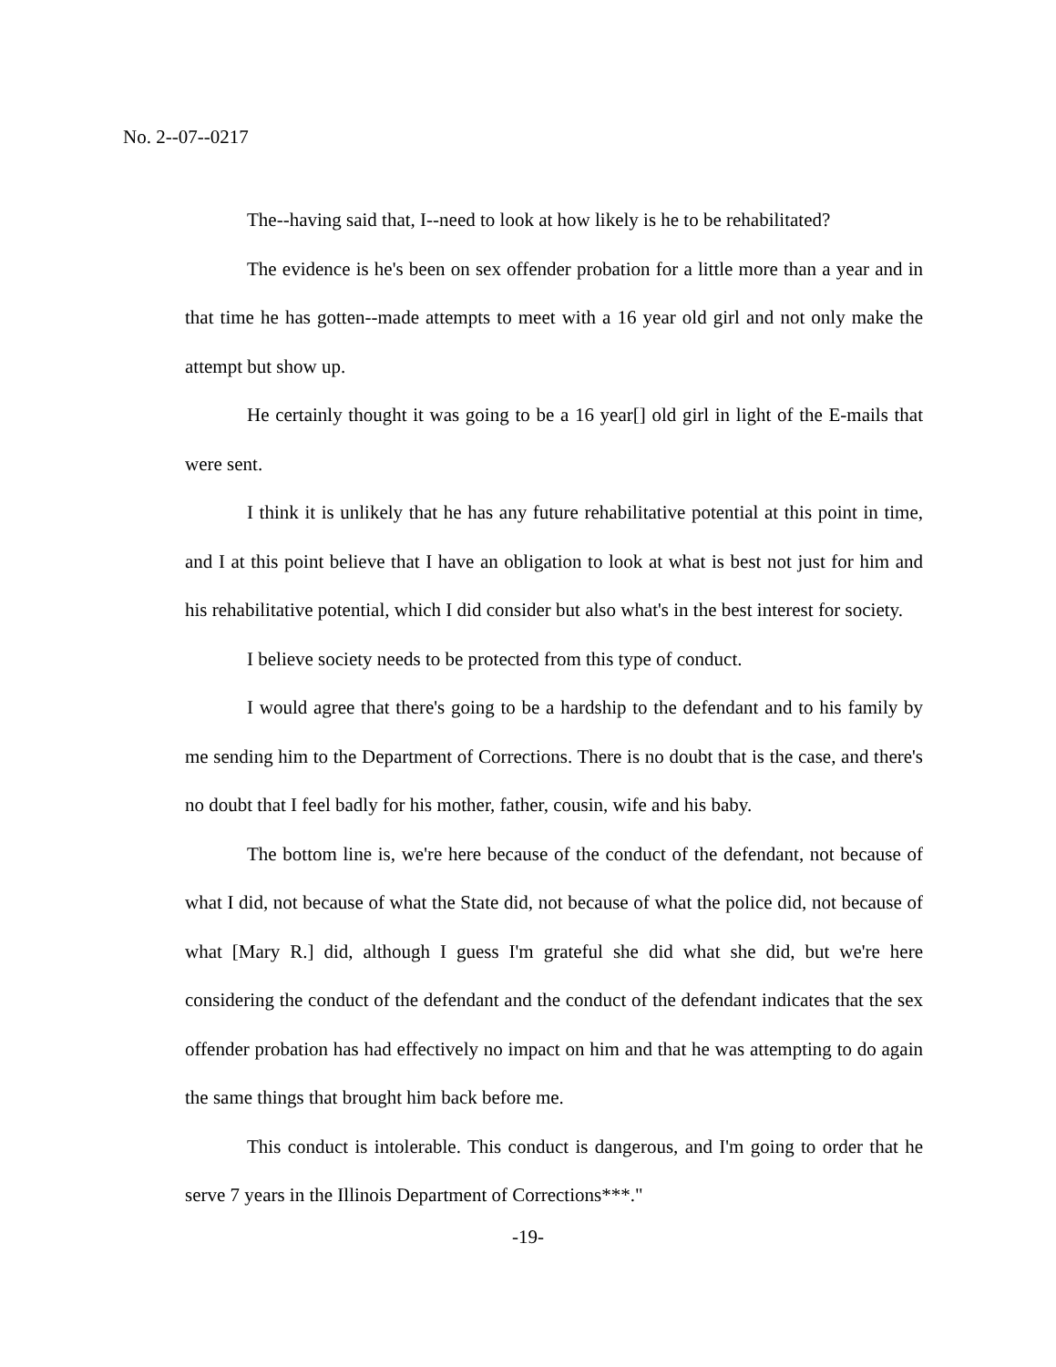No. 2--07--0217
The--having said that, I--need to look at how likely is he to be rehabilitated?
The evidence is he's been on sex offender probation for a little more than a year and in that time he has gotten--made attempts to meet with a 16 year old girl and not only make the attempt but show up.
He certainly thought it was going to be a 16 year[] old girl in light of the E-mails that were sent.
I think it is unlikely that he has any future rehabilitative potential at this point in time, and I at this point believe that I have an obligation to look at what is best not just for him and his rehabilitative potential, which I did consider but also what's in the best interest for society.
I believe society needs to be protected from this type of conduct.
I would agree that there's going to be a hardship to the defendant and to his family by me sending him to the Department of Corrections. There is no doubt that is the case, and there's no doubt that I feel badly for his mother, father, cousin, wife and his baby.
The bottom line is, we're here because of the conduct of the defendant, not because of what I did, not because of what the State did, not because of what the police did, not because of what [Mary R.] did, although I guess I'm grateful she did what she did, but we're here considering the conduct of the defendant and the conduct of the defendant indicates that the sex offender probation has had effectively no impact on him and that he was attempting to do again the same things that brought him back before me.
This conduct is intolerable. This conduct is dangerous, and I'm going to order that he serve 7 years in the Illinois Department of Corrections***."
-19-